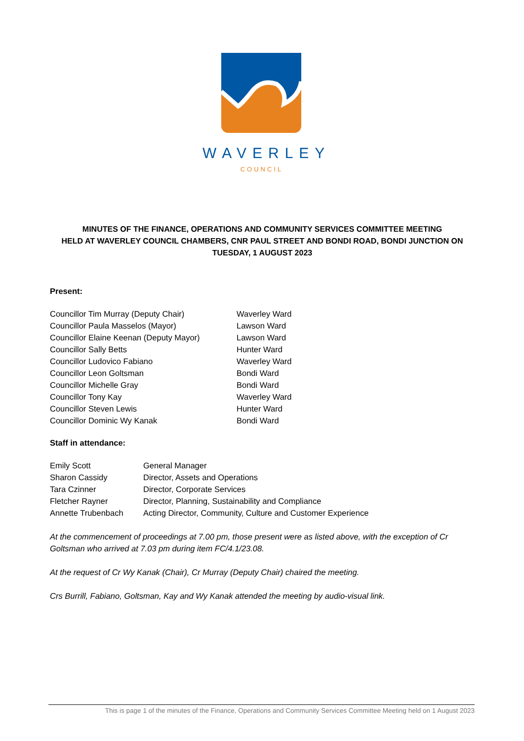WAVERLEY
COUNCIL
MINUTES OF THE FINANCE, OPERATIONS AND COMMUNITY SERVICES COMMITTEE MEETING
HELD AT WAVERLEY COUNCIL CHAMBERS, CNR PAUL STREET AND BONDI ROAD, BONDI JUNCTION ON
TUESDAY, 1 AUGUST 2023
Present:
| Councillor Tim Murray (Deputy Chair) | Waverley Ward |
| Councillor Paula Masselos (Mayor) | Lawson Ward |
| Councillor Elaine Keenan (Deputy Mayor) | Lawson Ward |
| Councillor Sally Betts | Hunter Ward |
| Councillor Ludovico Fabiano | Waverley Ward |
| Councillor Leon Goltsman | Bondi Ward |
| Councillor Michelle Gray | Bondi Ward |
| Councillor Tony Kay | Waverley Ward |
| Councillor Steven Lewis | Hunter Ward |
| Councillor Dominic Wy Kanak | Bondi Ward |
Staff in attendance:
| Emily Scott | General Manager |
| Sharon Cassidy | Director, Assets and Operations |
| Tara Czinner | Director, Corporate Services |
| Fletcher Rayner | Director, Planning, Sustainability and Compliance |
| Annette Trubenbach | Acting Director, Community, Culture and Customer Experience |
At the commencement of proceedings at 7.00 pm, those present were as listed above, with the exception of Cr Goltsman who arrived at 7.03 pm during item FC/4.1/23.08.
At the request of Cr Wy Kanak (Chair), Cr Murray (Deputy Chair) chaired the meeting.
Crs Burrill, Fabiano, Goltsman, Kay and Wy Kanak attended the meeting by audio-visual link.
This is page 1 of the minutes of the Finance, Operations and Community Services Committee Meeting held on 1 August 2023